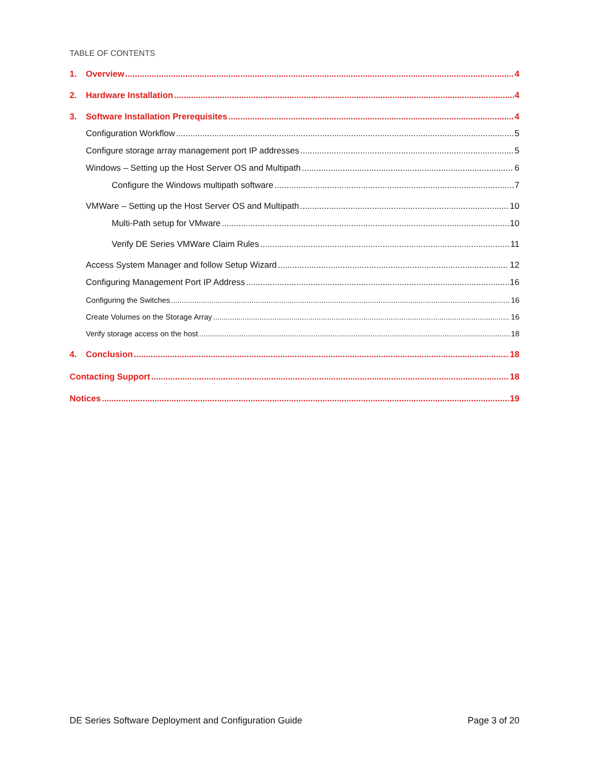TABLE OF CONTENTS
1. Overview 4
2. Hardware Installation 4
3. Software Installation Prerequisites 4
Configuration Workflow 5
Configure storage array management port IP addresses 5
Windows – Setting up the Host Server OS and Multipath 6
Configure the Windows multipath software 7
VMWare – Setting up the Host Server OS and Multipath 10
Multi-Path setup for VMware 10
Verify DE Series VMWare Claim Rules 11
Access System Manager and follow Setup Wizard 12
Configuring Management Port IP Address 16
Configuring the Switches 16
Create Volumes on the Storage Array 16
Verify storage access on the host 18
4. Conclusion 18
Contacting Support 18
Notices 19
DE Series Software Deployment and Configuration Guide Page 3 of 20